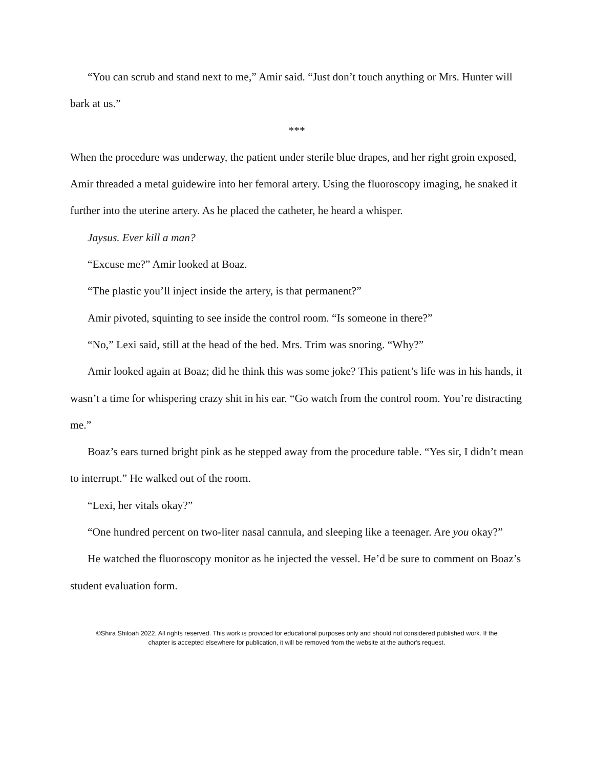“You can scrub and stand next to me,” Amir said. “Just don’t touch anything or Mrs. Hunter will bark at us.”
***
When the procedure was underway, the patient under sterile blue drapes, and her right groin exposed, Amir threaded a metal guidewire into her femoral artery. Using the fluoroscopy imaging, he snaked it further into the uterine artery. As he placed the catheter, he heard a whisper.
Jaysus. Ever kill a man?
“Excuse me?” Amir looked at Boaz.
“The plastic you’ll inject inside the artery, is that permanent?”
Amir pivoted, squinting to see inside the control room. “Is someone in there?”
“No,” Lexi said, still at the head of the bed. Mrs. Trim was snoring. “Why?”
Amir looked again at Boaz; did he think this was some joke? This patient’s life was in his hands, it wasn’t a time for whispering crazy shit in his ear. “Go watch from the control room. You’re distracting me.”
Boaz’s ears turned bright pink as he stepped away from the procedure table. “Yes sir, I didn’t mean to interrupt.” He walked out of the room.
“Lexi, her vitals okay?”
“One hundred percent on two-liter nasal cannula, and sleeping like a teenager. Are you okay?”
He watched the fluoroscopy monitor as he injected the vessel. He’d be sure to comment on Boaz’s student evaluation form.
©Shira Shiloah 2022. All rights reserved. This work is provided for educational purposes only and should not considered published work. If the
chapter is accepted elsewhere for publication, it will be removed from the website at the author's request.